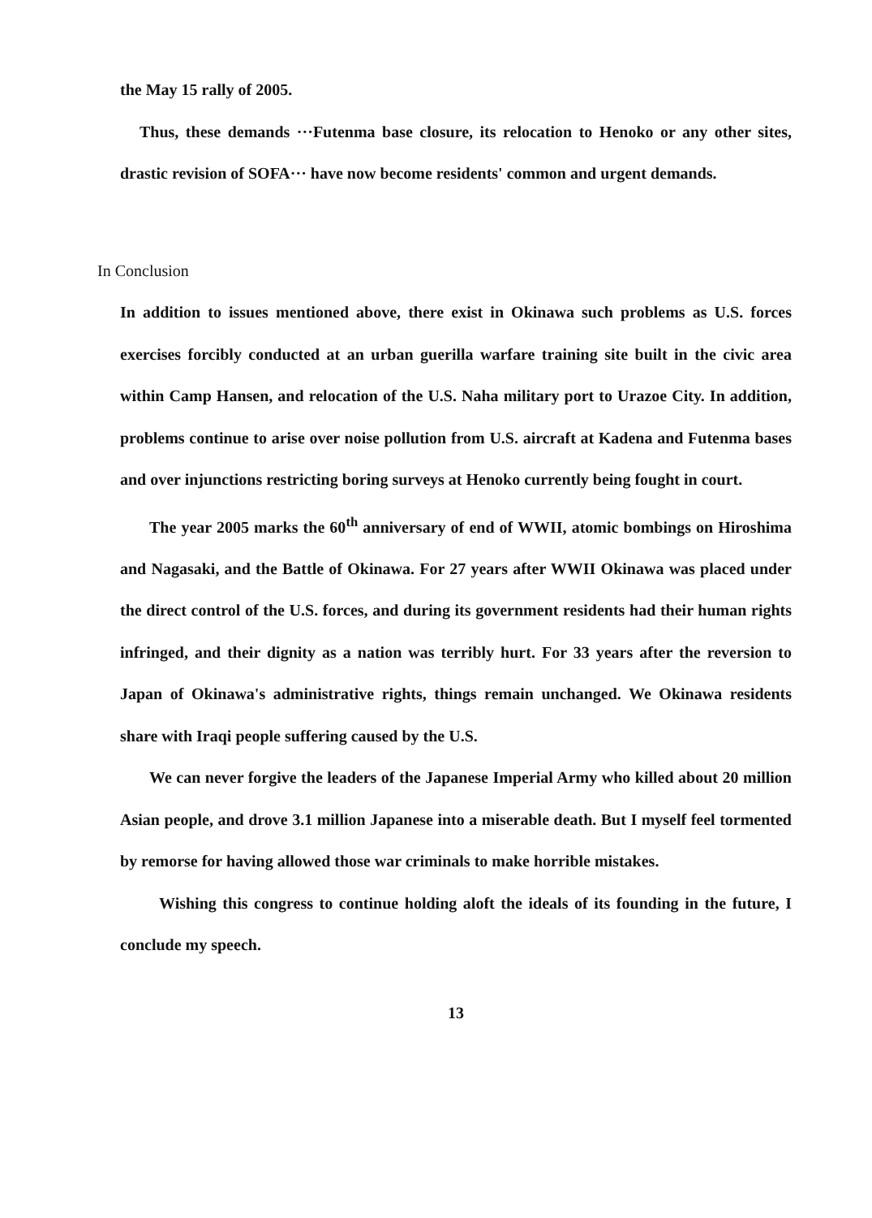the May 15 rally of 2005.
Thus, these demands ···Futenma base closure, its relocation to Henoko or any other sites, drastic revision of SOFA··· have now become residents' common and urgent demands.
In Conclusion
In addition to issues mentioned above, there exist in Okinawa such problems as U.S. forces exercises forcibly conducted at an urban guerilla warfare training site built in the civic area within Camp Hansen, and relocation of the U.S. Naha military port to Urazoe City. In addition, problems continue to arise over noise pollution from U.S. aircraft at Kadena and Futenma bases and over injunctions restricting boring surveys at Henoko currently being fought in court.
The year 2005 marks the 60<sup>th</sup> anniversary of end of WWII, atomic bombings on Hiroshima and Nagasaki, and the Battle of Okinawa. For 27 years after WWII Okinawa was placed under the direct control of the U.S. forces, and during its government residents had their human rights infringed, and their dignity as a nation was terribly hurt. For 33 years after the reversion to Japan of Okinawa's administrative rights, things remain unchanged. We Okinawa residents share with Iraqi people suffering caused by the U.S.
We can never forgive the leaders of the Japanese Imperial Army who killed about 20 million Asian people, and drove 3.1 million Japanese into a miserable death. But I myself feel tormented by remorse for having allowed those war criminals to make horrible mistakes.
Wishing this congress to continue holding aloft the ideals of its founding in the future, I conclude my speech.
13